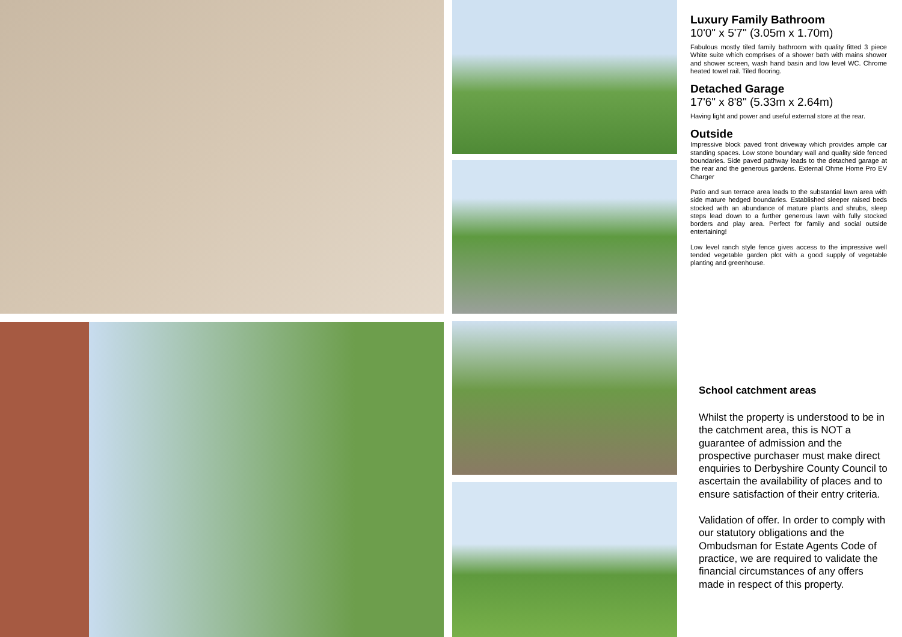Luxury Family Bathroom
10'0" x 5'7" (3.05m x 1.70m)
Fabulous mostly tiled family bathroom with quality fitted 3 piece White suite which comprises of a shower bath with mains shower and shower screen, wash hand basin and low level WC. Chrome heated towel rail. Tiled flooring.
Detached Garage
17'6" x 8'8" (5.33m x 2.64m)
Having light and power and useful external store at the rear.
Outside
Impressive block paved front driveway which provides ample car standing spaces. Low stone boundary wall and quality side fenced boundaries. Side paved pathway leads to the detached garage at the rear and the generous gardens. External Ohme Home Pro EV Charger
Patio and sun terrace area leads to the substantial lawn area with side mature hedged boundaries. Established sleeper raised beds stocked with an abundance of mature plants and shrubs, sleep steps lead down to a further generous lawn with fully stocked borders and play area. Perfect for family and social outside entertaining!
Low level ranch style fence gives access to the impressive well tended vegetable garden plot with a good supply of vegetable planting and greenhouse.
School catchment areas
Whilst the property is understood to be in the catchment area, this is NOT a guarantee of admission and the prospective purchaser must make direct enquiries to Derbyshire County Council to ascertain the availability of places and to ensure satisfaction of their entry criteria.
Validation of offer. In order to comply with our statutory obligations and the Ombudsman for Estate Agents Code of practice, we are required to validate the financial circumstances of any offers made in respect of this property.